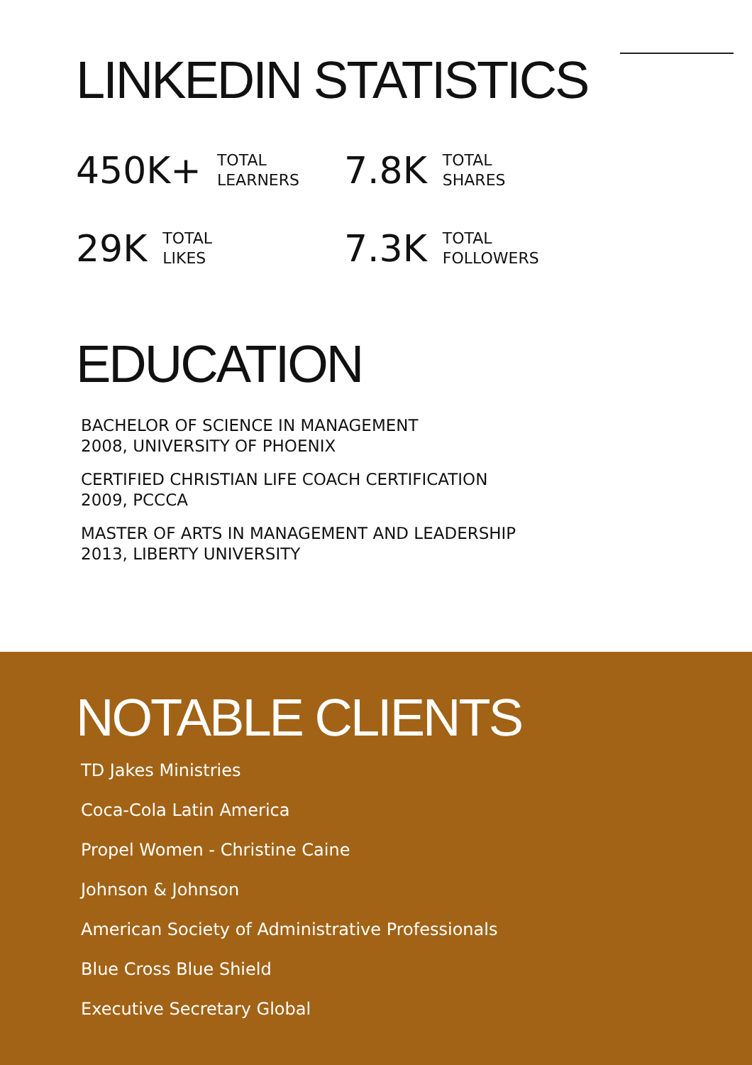LINKEDIN STATISTICS
450K+ TOTAL
LEARNERS
7.8K TOTAL
SHARES
29K TOTAL
LIKES
7.3K TOTAL
FOLLOWERS
EDUCATION
BACHELOR OF SCIENCE IN MANAGEMENT
2008, UNIVERSITY OF PHOENIX
CERTIFIED CHRISTIAN LIFE COACH CERTIFICATION
2009, PCCCA
MASTER OF ARTS IN MANAGEMENT AND LEADERSHIP
2013, LIBERTY UNIVERSITY
NOTABLE CLIENTS
TD Jakes Ministries
Coca-Cola Latin America
Propel Women - Christine Caine
Johnson & Johnson
American Society of Administrative Professionals
Blue Cross Blue Shield
Executive Secretary Global